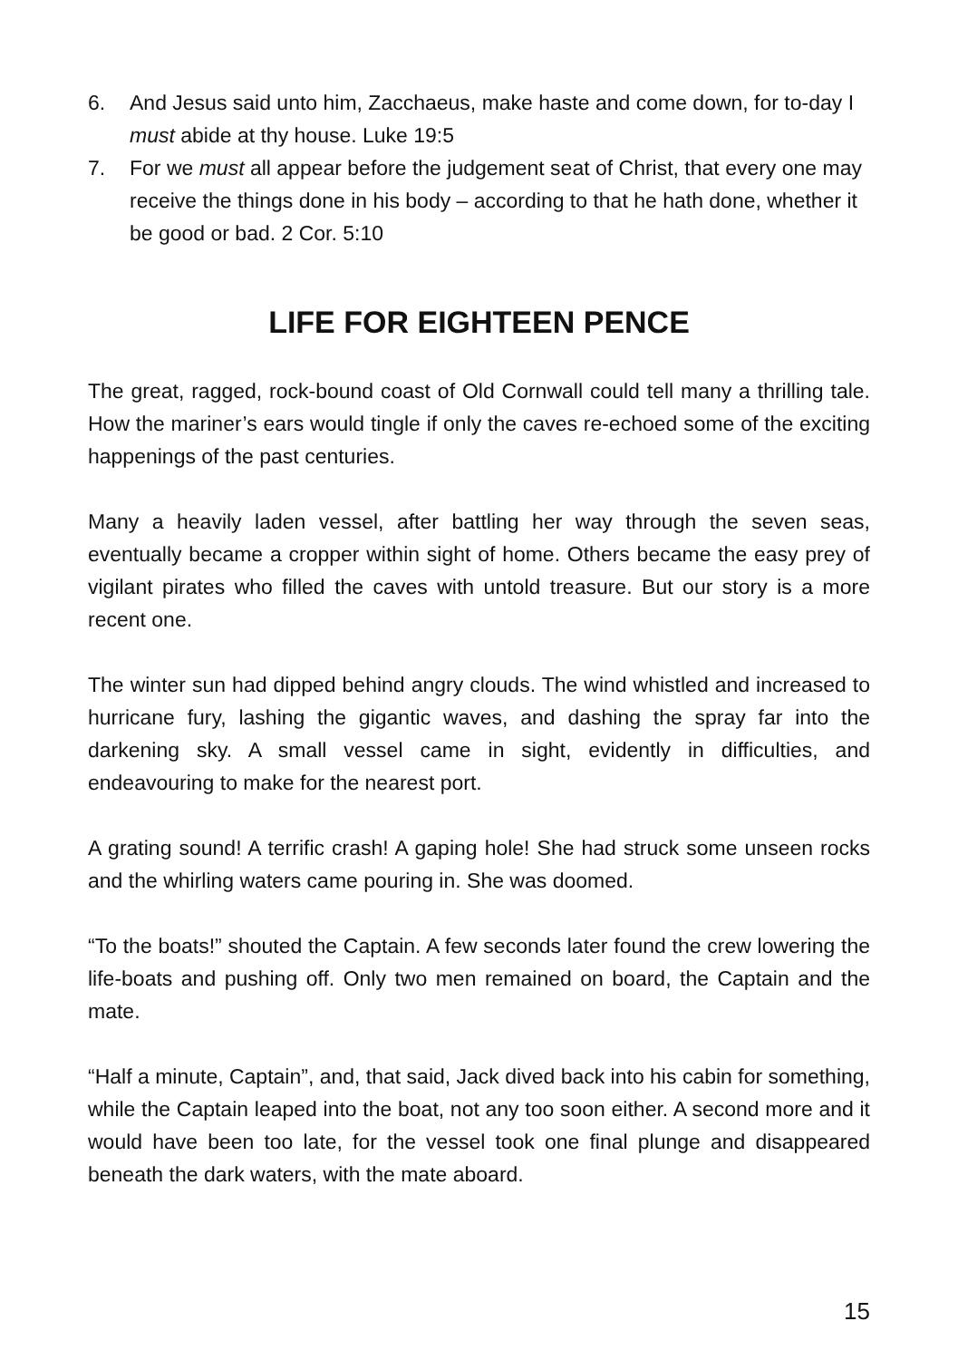6. And Jesus said unto him, Zacchaeus, make haste and come down, for to-day I must abide at thy house. Luke 19:5
7. For we must all appear before the judgement seat of Christ, that every one may receive the things done in his body – according to that he hath done, whether it be good or bad. 2 Cor. 5:10
LIFE FOR EIGHTEEN PENCE
The great, ragged, rock-bound coast of Old Cornwall could tell many a thrilling tale. How the mariner’s ears would tingle if only the caves re-echoed some of the exciting happenings of the past centuries.
Many a heavily laden vessel, after battling her way through the seven seas, eventually became a cropper within sight of home. Others became the easy prey of vigilant pirates who filled the caves with untold treasure. But our story is a more recent one.
The winter sun had dipped behind angry clouds. The wind whistled and increased to hurricane fury, lashing the gigantic waves, and dashing the spray far into the darkening sky. A small vessel came in sight, evidently in difficulties, and endeavouring to make for the nearest port.
A grating sound! A terrific crash! A gaping hole! She had struck some unseen rocks and the whirling waters came pouring in. She was doomed.
“To the boats!” shouted the Captain. A few seconds later found the crew lowering the life-boats and pushing off. Only two men remained on board, the Captain and the mate.
“Half a minute, Captain”, and, that said, Jack dived back into his cabin for something, while the Captain leaped into the boat, not any too soon either. A second more and it would have been too late, for the vessel took one final plunge and disappeared beneath the dark waters, with the mate aboard.
15